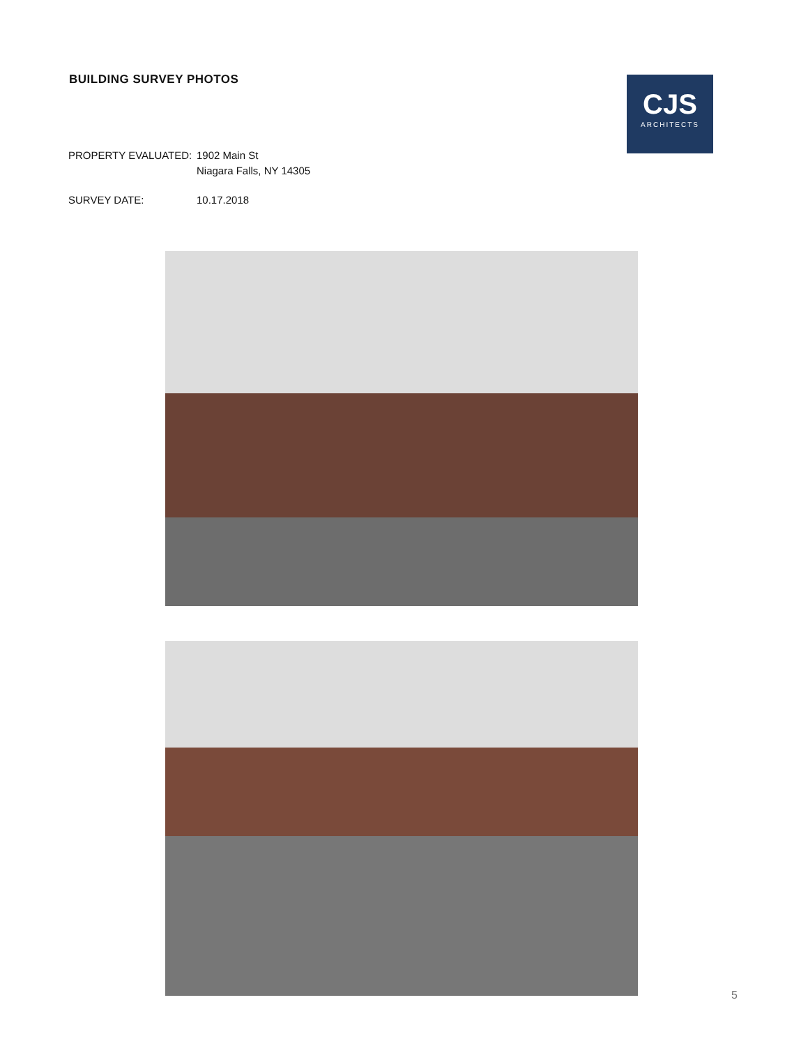BUILDING SURVEY PHOTOS
CJS
ARCHITECTS
PROPERTY EVALUATED: 1902 Main St
Niagara Falls, NY 14305
SURVEY DATE: 10.17.2018
5